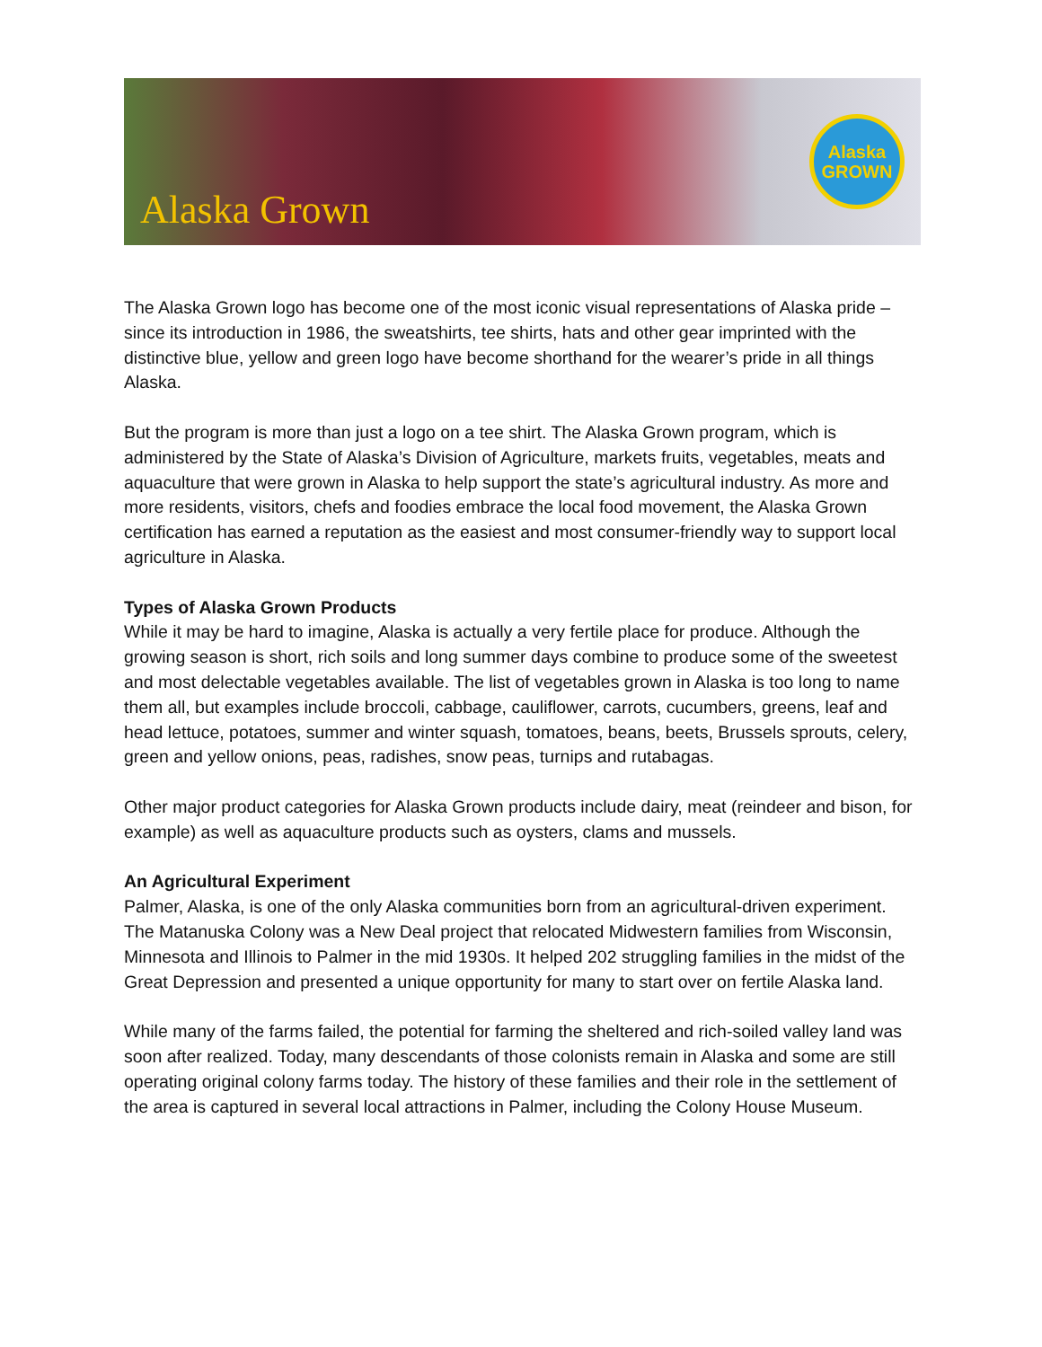Alaska Grown
Alaska
GROWN
The Alaska Grown logo has become one of the most iconic visual representations of Alaska pride – since its introduction in 1986, the sweatshirts, tee shirts, hats and other gear imprinted with the distinctive blue, yellow and green logo have become shorthand for the wearer’s pride in all things Alaska.
But the program is more than just a logo on a tee shirt. The Alaska Grown program, which is administered by the State of Alaska’s Division of Agriculture, markets fruits, vegetables, meats and aquaculture that were grown in Alaska to help support the state’s agricultural industry. As more and more residents, visitors, chefs and foodies embrace the local food movement, the Alaska Grown certification has earned a reputation as the easiest and most consumer-friendly way to support local agriculture in Alaska.
Types of Alaska Grown Products
While it may be hard to imagine, Alaska is actually a very fertile place for produce. Although the growing season is short, rich soils and long summer days combine to produce some of the sweetest and most delectable vegetables available. The list of vegetables grown in Alaska is too long to name them all, but examples include broccoli, cabbage, cauliflower, carrots, cucumbers, greens, leaf and head lettuce, potatoes, summer and winter squash, tomatoes, beans, beets, Brussels sprouts, celery, green and yellow onions, peas, radishes, snow peas, turnips and rutabagas.
Other major product categories for Alaska Grown products include dairy, meat (reindeer and bison, for example) as well as aquaculture products such as oysters, clams and mussels.
An Agricultural Experiment
Palmer, Alaska, is one of the only Alaska communities born from an agricultural-driven experiment. The Matanuska Colony was a New Deal project that relocated Midwestern families from Wisconsin, Minnesota and Illinois to Palmer in the mid 1930s. It helped 202 struggling families in the midst of the Great Depression and presented a unique opportunity for many to start over on fertile Alaska land.
While many of the farms failed, the potential for farming the sheltered and rich-soiled valley land was soon after realized. Today, many descendants of those colonists remain in Alaska and some are still operating original colony farms today. The history of these families and their role in the settlement of the area is captured in several local attractions in Palmer, including the Colony House Museum.